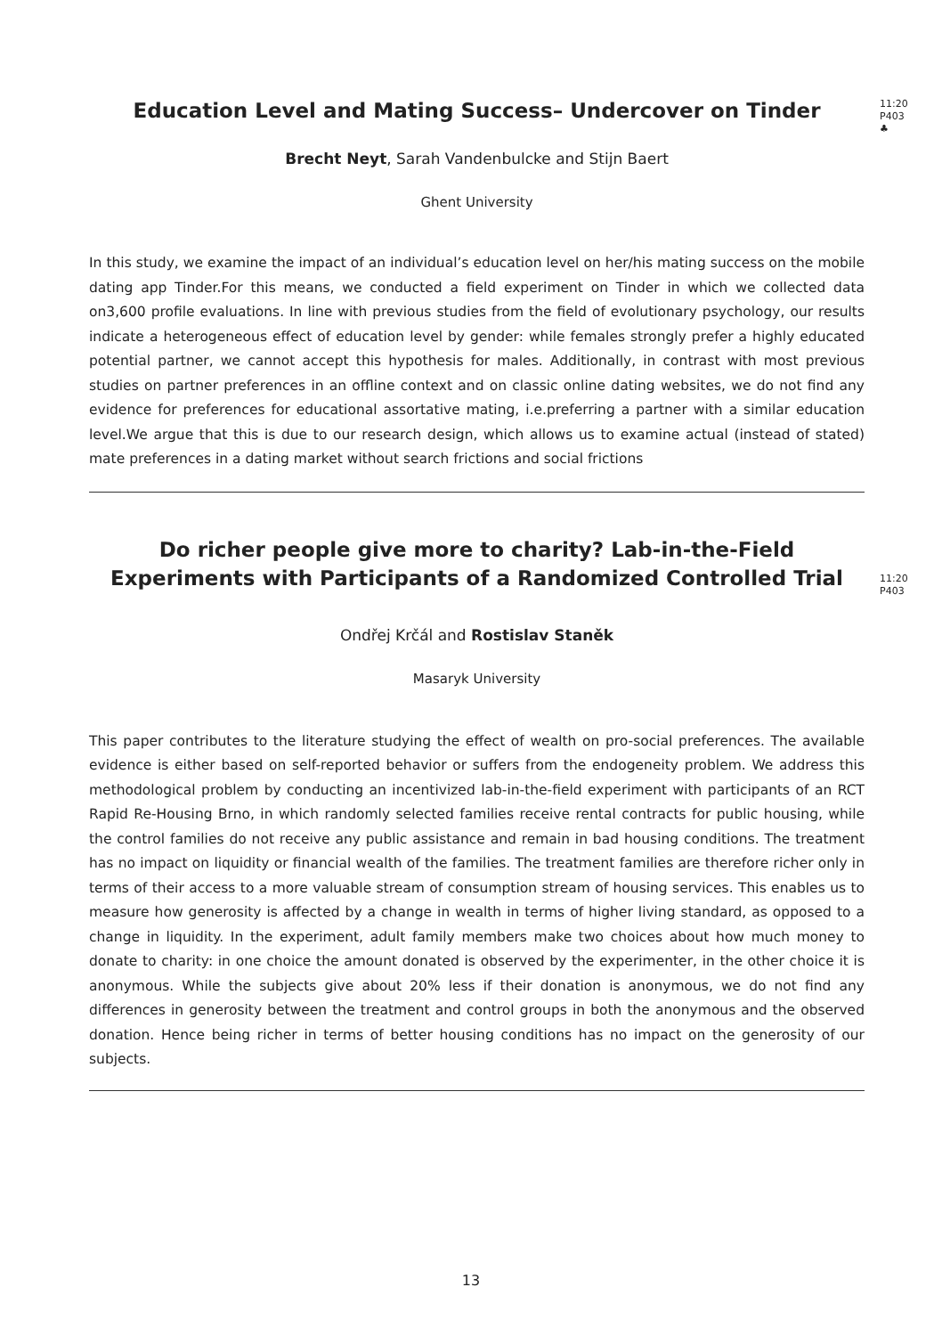Education Level and Mating Success– Undercover on Tinder
11:20
P403
♣
Brecht Neyt, Sarah Vandenbulcke and Stijn Baert
Ghent University
In this study, we examine the impact of an individual’s education level on her/his mating success on the mobile dating app Tinder.For this means, we conducted a field experiment on Tinder in which we collected data on3,600 profile evaluations. In line with previous studies from the field of evolutionary psychology, our results indicate a heterogeneous effect of education level by gender: while females strongly prefer a highly educated potential partner, we cannot accept this hypothesis for males. Additionally, in contrast with most previous studies on partner preferences in an offline context and on classic online dating websites, we do not find any evidence for preferences for educational assortative mating, i.e.preferring a partner with a similar education level.We argue that this is due to our research design, which allows us to examine actual (instead of stated) mate preferences in a dating market without search frictions and social frictions
Do richer people give more to charity? Lab-in-the-Field Experiments with Participants of a Randomized Controlled Trial
11:20
P403
Ondřej Krčál and Rostislav Staněk
Masaryk University
This paper contributes to the literature studying the effect of wealth on pro-social preferences. The available evidence is either based on self-reported behavior or suffers from the endogeneity problem. We address this methodological problem by conducting an incentivized lab-in-the-field experiment with participants of an RCT Rapid Re-Housing Brno, in which randomly selected families receive rental contracts for public housing, while the control families do not receive any public assistance and remain in bad housing conditions. The treatment has no impact on liquidity or financial wealth of the families. The treatment families are therefore richer only in terms of their access to a more valuable stream of consumption stream of housing services. This enables us to measure how generosity is affected by a change in wealth in terms of higher living standard, as opposed to a change in liquidity. In the experiment, adult family members make two choices about how much money to donate to charity: in one choice the amount donated is observed by the experimenter, in the other choice it is anonymous. While the subjects give about 20% less if their donation is anonymous, we do not find any differences in generosity between the treatment and control groups in both the anonymous and the observed donation. Hence being richer in terms of better housing conditions has no impact on the generosity of our subjects.
13